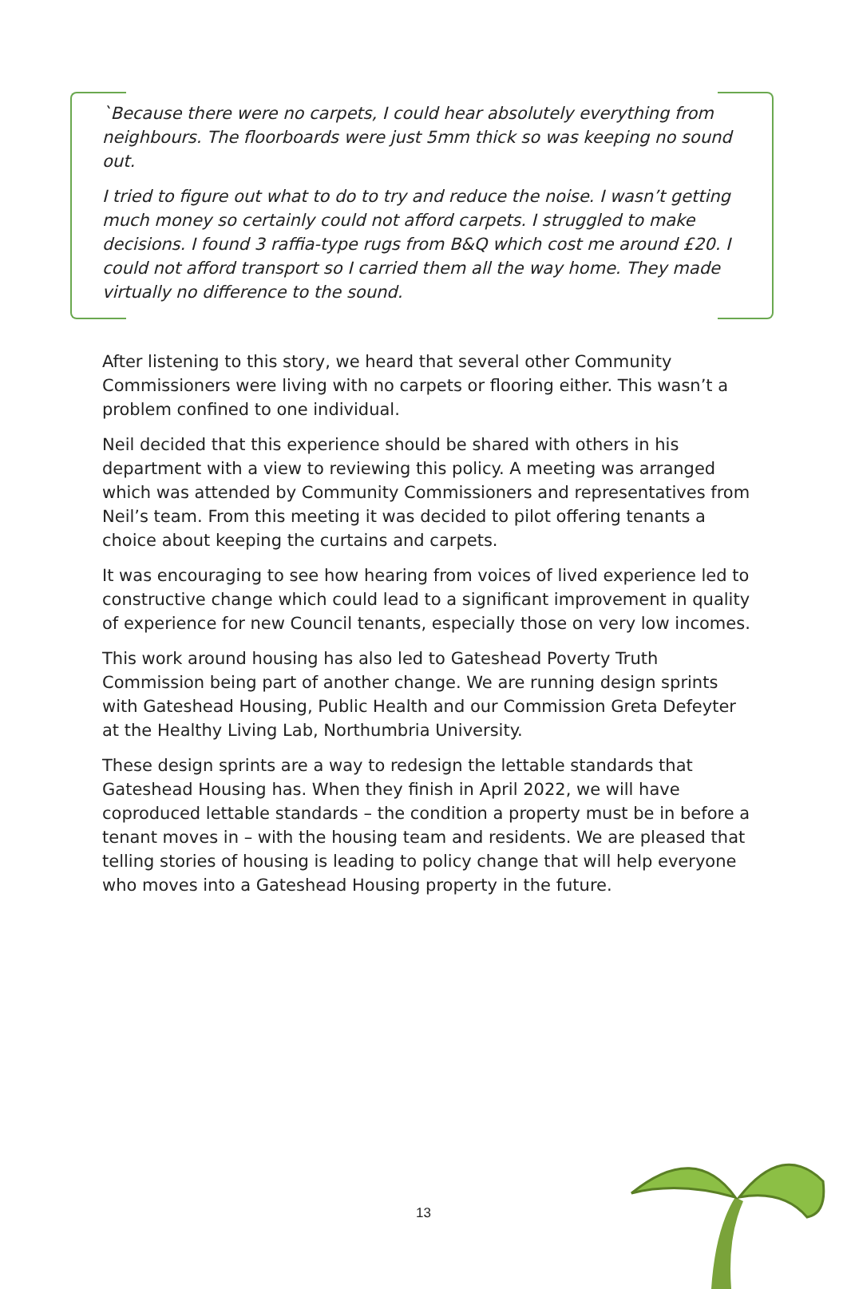`Because there were no carpets, I could hear absolutely everything from neighbours. The floorboards were just 5mm thick so was keeping no sound out.
I tried to figure out what to do to try and reduce the noise. I wasn’t getting much money so certainly could not afford carpets. I struggled to make decisions. I found 3 raffia-type rugs from B&Q which cost me around £20. I could not afford transport so I carried them all the way home. They made virtually no difference to the sound.
After listening to this story, we heard that several other Community Commissioners were living with no carpets or flooring either. This wasn’t a problem confined to one individual.
Neil decided that this experience should be shared with others in his department with a view to reviewing this policy. A meeting was arranged which was attended by Community Commissioners and representatives from Neil’s team. From this meeting it was decided to pilot offering tenants a choice about keeping the curtains and carpets.
It was encouraging to see how hearing from voices of lived experience led to constructive change which could lead to a significant improvement in quality of experience for new Council tenants, especially those on very low incomes.
This work around housing has also led to Gateshead Poverty Truth Commission being part of another change. We are running design sprints with Gateshead Housing, Public Health and our Commission Greta Defeyter at the Healthy Living Lab, Northumbria University.
These design sprints are a way to redesign the lettable standards that Gateshead Housing has. When they finish in April 2022, we will have coproduced lettable standards – the condition a property must be in before a tenant moves in – with the housing team and residents. We are pleased that telling stories of housing is leading to policy change that will help everyone who moves into a Gateshead Housing property in the future.
13